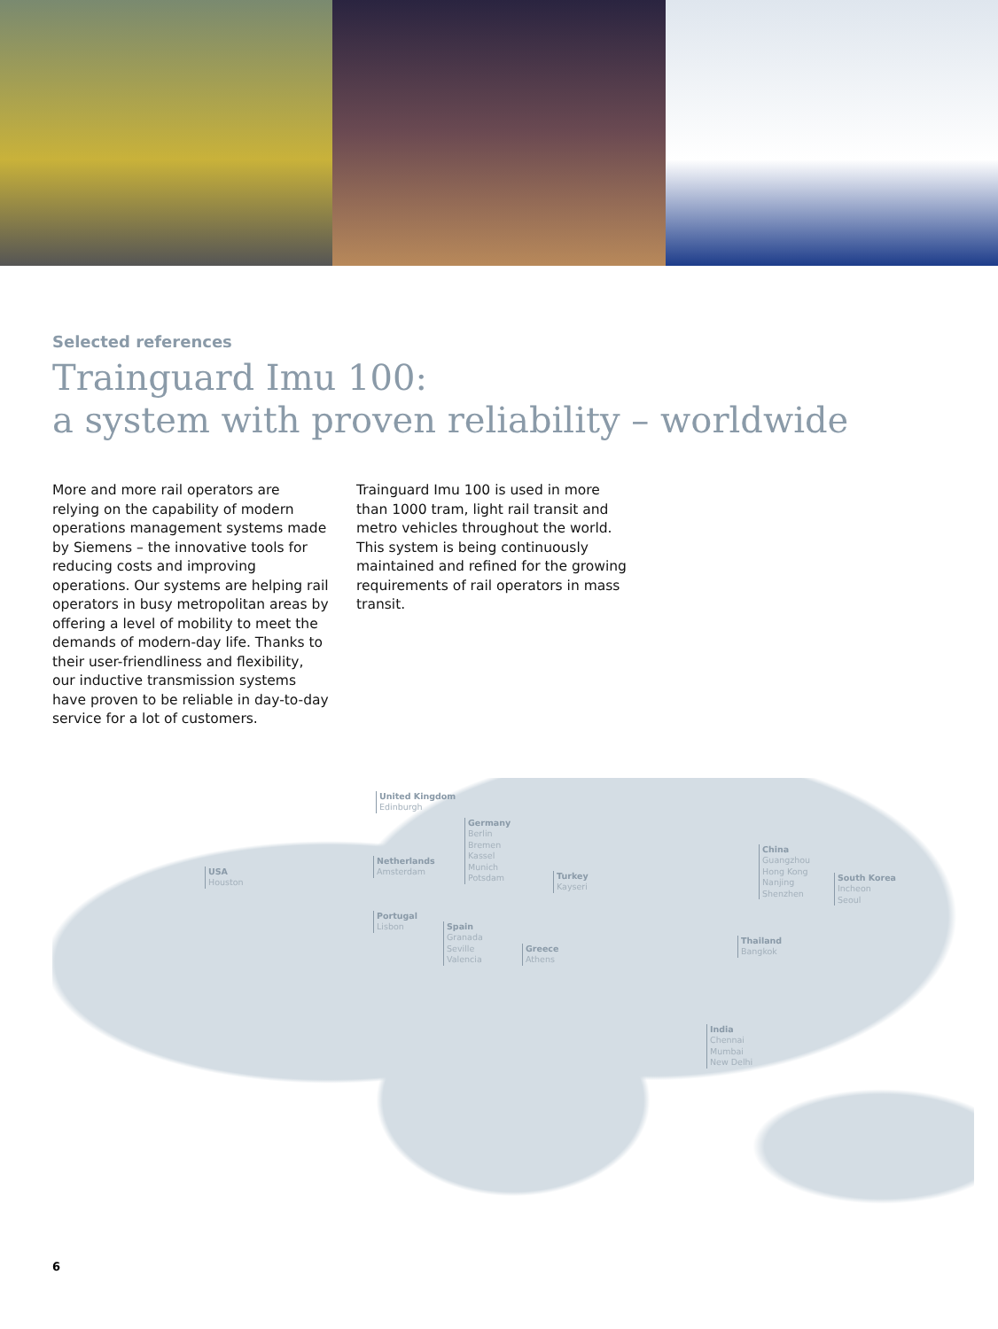Selected references
Trainguard Imu 100:
a system with proven reliability – worldwide
More and more rail operators are relying on the capability of modern operations management systems made by Siemens – the innovative tools for reducing costs and improving operations. Our systems are helping rail operators in busy metropolitan areas by offering a level of mobility to meet the demands of modern-day life. Thanks to their user-friendliness and flexibility, our inductive transmission systems have proven to be reliable in day-to-day service for a lot of customers.
Trainguard Imu 100 is used in more than 1000 tram, light rail transit and metro vehicles throughout the world. This system is being continuously maintained and refined for the growing requirements of rail operators in mass transit.
United Kingdom
Edinburgh
Germany
Berlin
Bremen
Kassel
Munich
Potsdam
Netherlands
Amsterdam
USA
Houston
Turkey
Kayseri
Portugal
Lisbon
Spain
Granada
Seville
Valencia
Greece
Athens
China
Guangzhou
Hong Kong
Nanjing
Shenzhen
South Korea
Incheon
Seoul
Thailand
Bangkok
India
Chennai
Mumbai
New Delhi
6